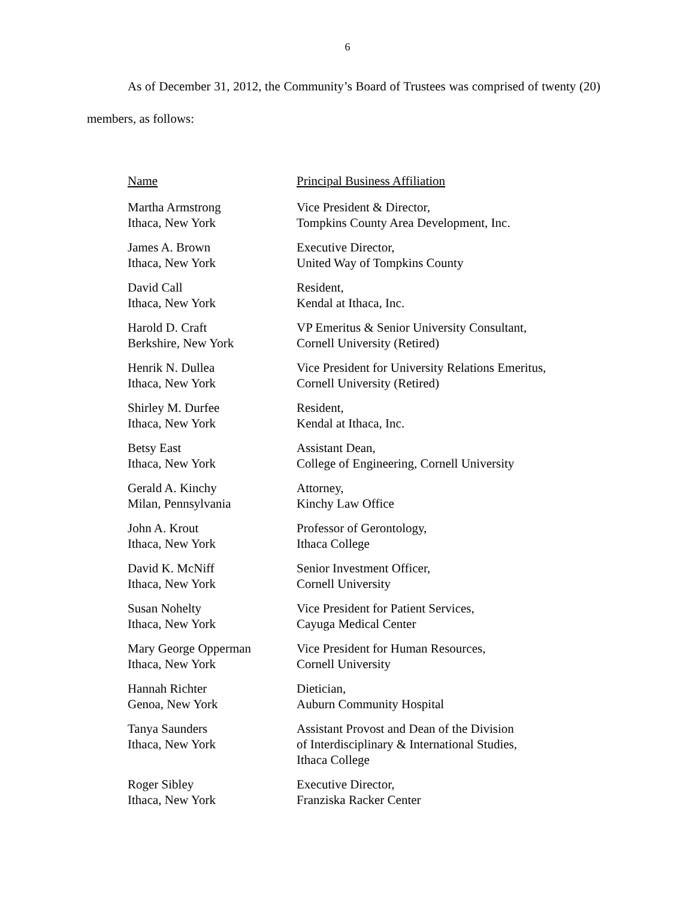6
As of December 31, 2012, the Community’s Board of Trustees was comprised of twenty (20) members, as follows:
| Name | Principal Business Affiliation |
| --- | --- |
| Martha Armstrong Ithaca, New York | Vice President & Director, Tompkins County Area Development, Inc. |
| James A. Brown Ithaca, New York | Executive Director, United Way of Tompkins County |
| David Call Ithaca, New York | Resident, Kendal at Ithaca, Inc. |
| Harold D. Craft Berkshire, New York | VP Emeritus & Senior University Consultant, Cornell University (Retired) |
| Henrik N. Dullea Ithaca, New York | Vice President for University Relations Emeritus, Cornell University (Retired) |
| Shirley M. Durfee Ithaca, New York | Resident, Kendal at Ithaca, Inc. |
| Betsy East Ithaca, New York | Assistant Dean, College of Engineering, Cornell University |
| Gerald A. Kinchy Milan, Pennsylvania | Attorney, Kinchy Law Office |
| John A. Krout Ithaca, New York | Professor of Gerontology, Ithaca College |
| David K. McNiff Ithaca, New York | Senior Investment Officer, Cornell University |
| Susan Nohelty Ithaca, New York | Vice President for Patient Services, Cayuga Medical Center |
| Mary George Opperman Ithaca, New York | Vice President for Human Resources, Cornell University |
| Hannah Richter Genoa, New York | Dietician, Auburn Community Hospital |
| Tanya Saunders Ithaca, New York | Assistant Provost and Dean of the Division of Interdisciplinary & International Studies, Ithaca College |
| Roger Sibley Ithaca, New York | Executive Director, Franziska Racker Center |